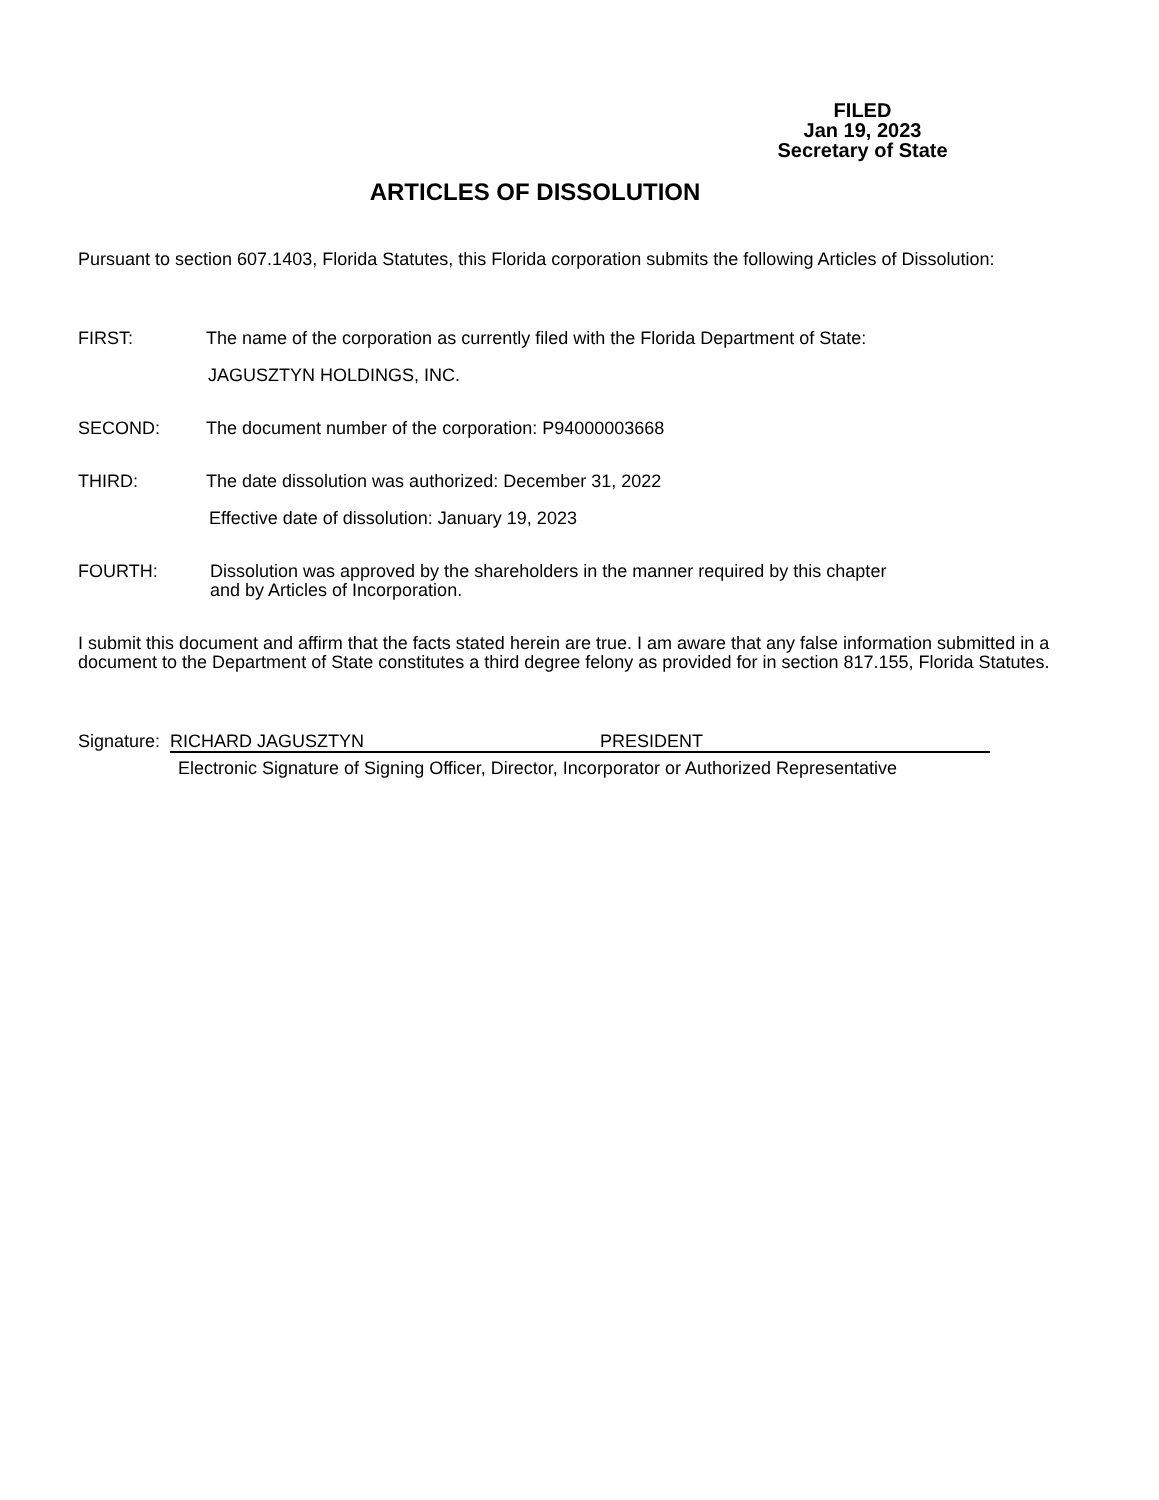FILED
Jan 19, 2023
Secretary of State
ARTICLES OF DISSOLUTION
Pursuant to section 607.1403, Florida Statutes, this Florida corporation submits the following Articles of Dissolution:
FIRST: The name of the corporation as currently filed with the Florida Department of State:
JAGUSZTYN HOLDINGS, INC.
SECOND: The document number of the corporation: P94000003668
THIRD: The date dissolution was authorized: December 31, 2022
Effective date of dissolution: January 19, 2023
FOURTH: Dissolution was approved by the shareholders in the manner required by this chapter
and by Articles of Incorporation.
I submit this document and affirm that the facts stated herein are true. I am aware that any false information submitted in a document to the Department of State constitutes a third degree felony as provided for in section 817.155, Florida Statutes.
Signature: RICHARD JAGUSZTYN PRESIDENT
Electronic Signature of Signing Officer, Director, Incorporator or Authorized Representative